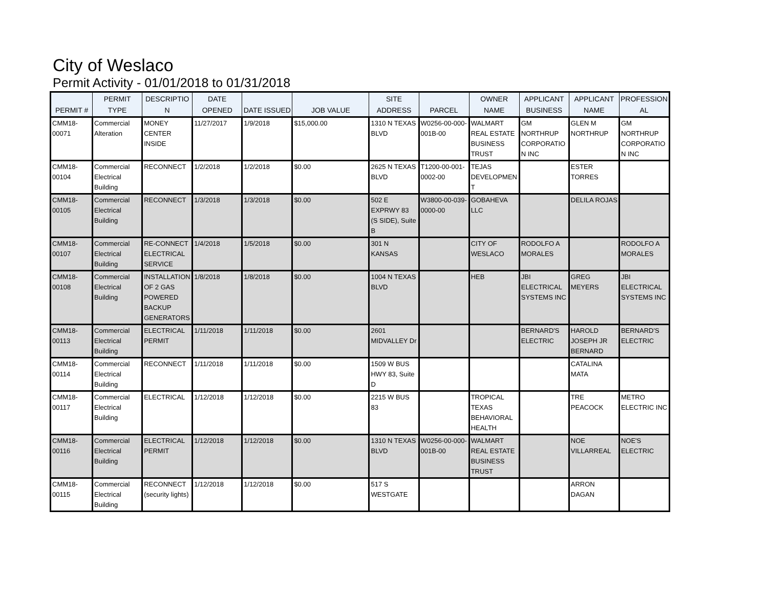City of Weslaco
Permit Activity - 01/01/2018 to 01/31/2018
| PERMIT # | PERMIT TYPE | DESCRIPTIO N | DATE OPENED | DATE ISSUED | JOB VALUE | SITE ADDRESS | PARCEL | OWNER NAME | APPLICANT BUSINESS | APPLICANT NAME | PROFESSION AL |
| --- | --- | --- | --- | --- | --- | --- | --- | --- | --- | --- | --- |
| CMM18-00071 | Commercial Alteration | MONEY CENTER INSIDE | 11/27/2017 | 1/9/2018 | $15,000.00 | 1310 N TEXAS BLVD | W0256-00-000-001B-00 | WALMART REAL ESTATE BUSINESS TRUST | GM NORTHRUP CORPORATIO N INC | GLEN M NORTHRUP | GM NORTHRUP CORPORATIO N INC |
| CMM18-00104 | Commercial Electrical Building | RECONNECT | 1/2/2018 | 1/2/2018 | $0.00 | 2625 N TEXAS BLVD | T1200-00-001-0002-00 | TEJAS DEVELOPMEN T | | ESTER TORRES | |
| CMM18-00105 | Commercial Electrical Building | RECONNECT | 1/3/2018 | 1/3/2018 | $0.00 | 502 E EXPRWY 83 (S SIDE), Suite B | W3800-00-039-0000-00 | GOBAHEVA LLC | | DELILA ROJAS | |
| CMM18-00107 | Commercial Electrical Building | RE-CONNECT ELECTRICAL SERVICE | 1/4/2018 | 1/5/2018 | $0.00 | 301 N KANSAS | | CITY OF WESLACO | RODOLFO A MORALES | | RODOLFO A MORALES |
| CMM18-00108 | Commercial Electrical Building | INSTALLATION OF 2 GAS POWERED BACKUP GENERATORS | 1/8/2018 | 1/8/2018 | $0.00 | 1004 N TEXAS BLVD | | HEB | JBI ELECTRICAL SYSTEMS INC | GREG MEYERS | JBI ELECTRICAL SYSTEMS INC |
| CMM18-00113 | Commercial Electrical Building | ELECTRICAL PERMIT | 1/11/2018 | 1/11/2018 | $0.00 | 2601 MIDVALLEY Dr | | | BERNARD'S ELECTRIC | HAROLD JOSEPH JR BERNARD | BERNARD'S ELECTRIC |
| CMM18-00114 | Commercial Electrical Building | RECONNECT | 1/11/2018 | 1/11/2018 | $0.00 | 1509 W BUS HWY 83, Suite D | | | | CATALINA MATA | |
| CMM18-00117 | Commercial Electrical Building | ELECTRICAL | 1/12/2018 | 1/12/2018 | $0.00 | 2215 W BUS 83 | | TROPICAL TEXAS BEHAVIORAL HEALTH | | TRE PEACOCK | METRO ELECTRIC INC |
| CMM18-00116 | Commercial Electrical Building | ELECTRICAL PERMIT | 1/12/2018 | 1/12/2018 | $0.00 | 1310 N TEXAS BLVD | W0256-00-000-001B-00 | WALMART REAL ESTATE BUSINESS TRUST | | NOE VILLARREAL | NOE'S ELECTRIC |
| CMM18-00115 | Commercial Electrical Building | RECONNECT (security lights) | 1/12/2018 | 1/12/2018 | $0.00 | 517 S WESTGATE | | | | ARRON DAGAN | |